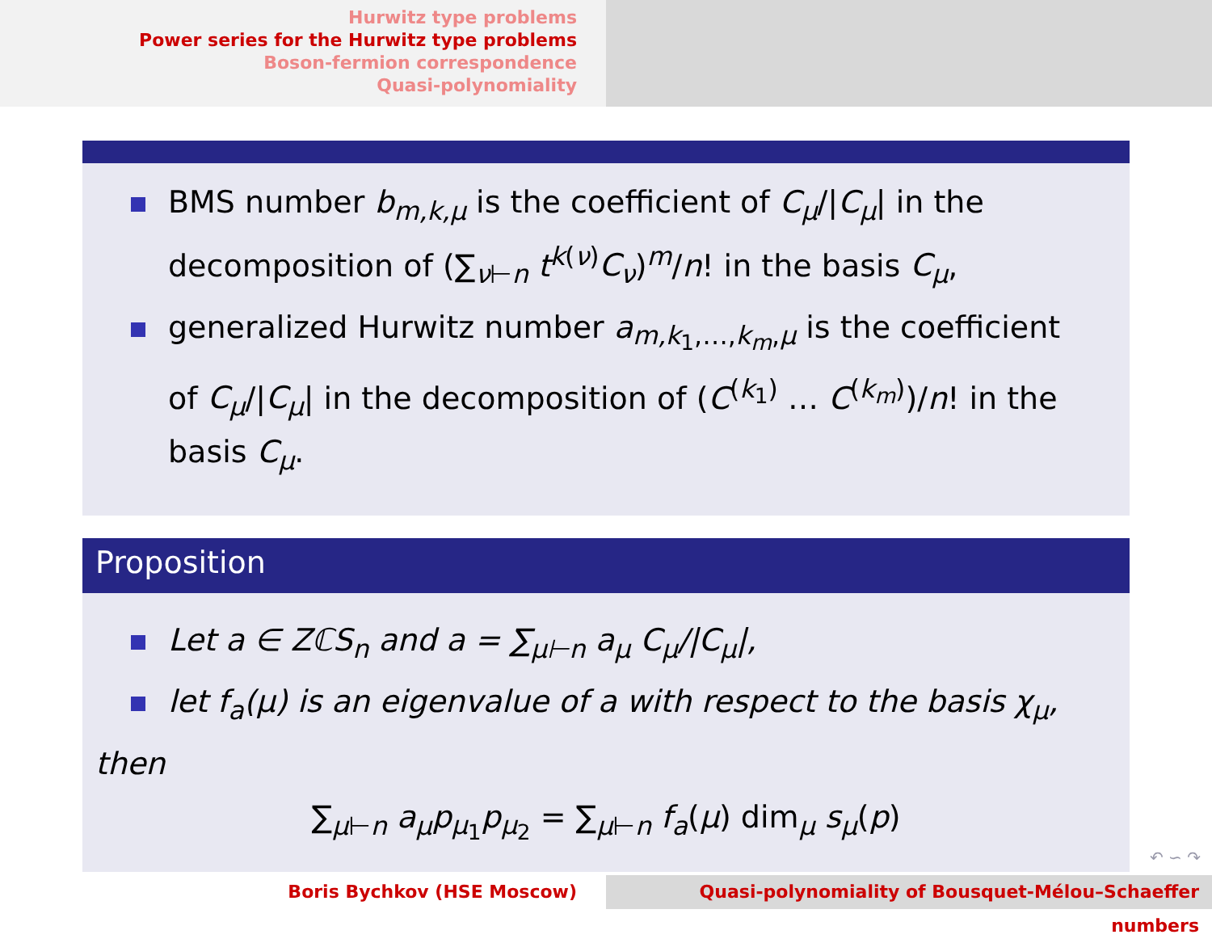Hurwitz type problems
Power series for the Hurwitz type problems
Boson-fermion correspondence
Quasi-polynomiality
BMS number b<sub>m,k,μ</sub> is the coefficient of C<sub>μ</sub>/|C<sub>μ</sub>| in the decomposition of (∑<sub>ν⊢n</sub> t<sup>k(ν)</sup>C<sub>ν</sub>)<sup>m</sup>/n! in the basis C<sub>μ</sub>,
generalized Hurwitz number a<sub>m,k<sub>1</sub>,…,k<sub>m</sub>,μ</sub> is the coefficient of C<sub>μ</sub>/|C<sub>μ</sub>| in the decomposition of (C<sup>(k<sub>1</sub>)</sup> … C<sup>(k<sub>m</sub>)</sup>)/n! in the basis C<sub>μ</sub>.
Proposition
Let a ∈ ZℂS<sub>n</sub> and a = ∑<sub>μ⊢n</sub> a<sub>μ</sub> C<sub>μ</sub>/|C<sub>μ</sub>|,
let f<sub>a</sub>(μ) is an eigenvalue of a with respect to the basis χ<sub>μ</sub>,
then
∑<sub>μ⊢n</sub> a<sub>μ</sub>p<sub>μ<sub>1</sub></sub>p<sub>μ<sub>2</sub></sub> = ∑<sub>μ⊢n</sub> f<sub>a</sub>(μ) dim<sub>μ</sub> s<sub>μ</sub>(p)
↶ ∽ ↷
Boris Bychkov (HSE Moscow) Quasi-polynomiality of Bousquet-Mélou–Schaeffer numbers